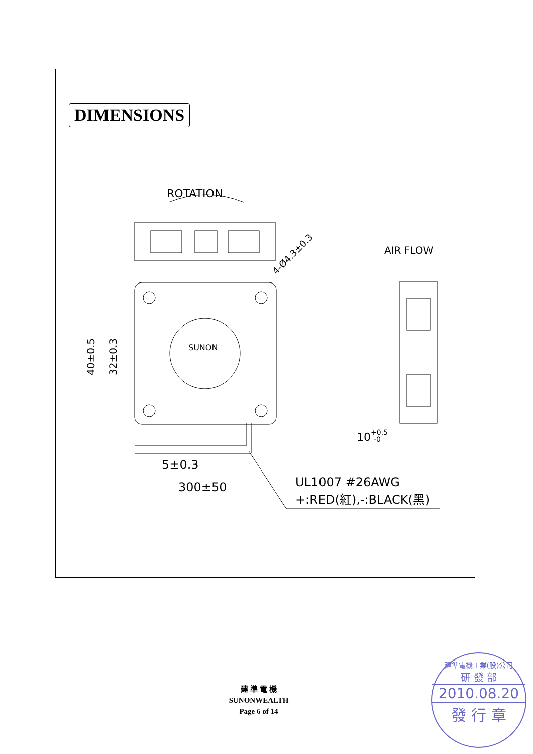DIMENSIONS
ROTATION
4-Ø4.3±0.3
AIR FLOW
SUNON
40±0.5
32±0.3
10+0.5-0
5±0.3
300±50
UL1007 #26AWG
+:RED(紅),-:BLACK(黑)
建 準 電 機
SUNONWEALTH
Page 6 of 14
建準電機工業(股)公司
研 發 部
2010.08.20
發 行 章